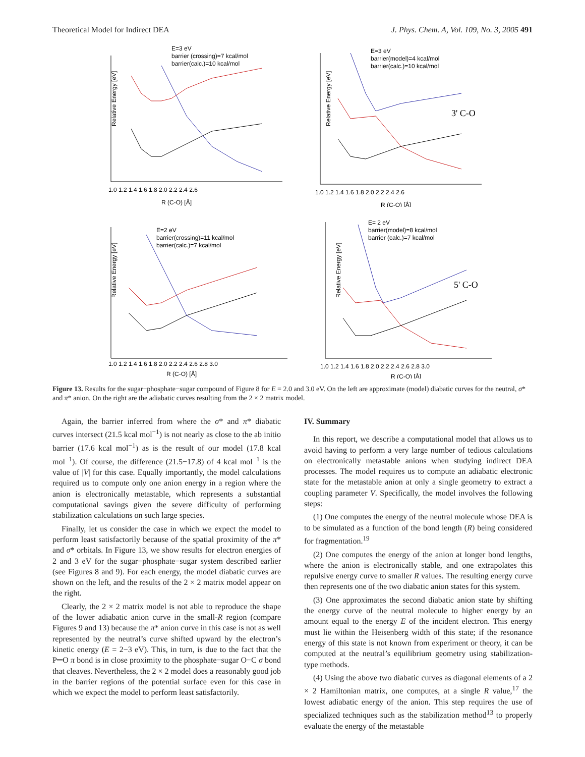Theoretical Model for Indirect DEA J. Phys. Chem. A, Vol. 109, No. 3, 2005 491
E=3 eV
barrier (crossing)=7 kcal/mol
barrier(calc.)=10 kcal/mol
Relative Energy [eV]
R (C-O) [Å]
1.0 1.2 1.4 1.6 1.8 2.0 2.2 2.4 2.6
E=3 eV
barrier(model)=4 kcal/mol
barrier(calc.)=10 kcal/mol
3' C-O
Relative Energy [eV]
R (C-O) [Å]
1.0 1.2 1.4 1.6 1.8 2.0 2.2 2.4 2.6
E=2 eV
barrier(crossing)=11 kcal/mol
barrier(calc.)=7 kcal/mol
Relative Energy [eV]
R (C-O) [Å]
1.0 1.2 1.4 1.6 1.8 2.0 2.2 2.4 2.6 2.8 3.0
E= 2 eV
barrier(model)=8 kcal/mol
barrier (calc.)=7 kcal/mol
5' C-O
Relative Energy [eV]
R (C-O) [Å]
1.0 1.2 1.4 1.6 1.8 2.0 2.2 2.4 2.6 2.8 3.0
Figure 13. Results for the sugar−phosphate−sugar compound of Figure 8 for E = 2.0 and 3.0 eV. On the left are approximate (model) diabatic curves for the neutral, σ* and π* anion. On the right are the adiabatic curves resulting from the 2 × 2 matrix model.
Again, the barrier inferred from where the σ* and π* diabatic curves intersect (21.5 kcal mol<sup>−1</sup>) is not nearly as close to the ab initio barrier (17.6 kcal mol<sup>−1</sup>) as is the result of our model (17.8 kcal mol<sup>−1</sup>). Of course, the difference (21.5−17.8) of 4 kcal mol<sup>−1</sup> is the value of |V| for this case. Equally importantly, the model calculations required us to compute only one anion energy in a region where the anion is electronically metastable, which represents a substantial computational savings given the severe difficulty of performing stabilization calculations on such large species.
Finally, let us consider the case in which we expect the model to perform least satisfactorily because of the spatial proximity of the π* and σ* orbitals. In Figure 13, we show results for electron energies of 2 and 3 eV for the sugar−phosphate−sugar system described earlier (see Figures 8 and 9). For each energy, the model diabatic curves are shown on the left, and the results of the 2 × 2 matrix model appear on the right.
Clearly, the 2 × 2 matrix model is not able to reproduce the shape of the lower adiabatic anion curve in the small-R region (compare Figures 9 and 13) because the π* anion curve in this case is not as well represented by the neutral’s curve shifted upward by the electron’s kinetic energy (E = 2−3 eV). This, in turn, is due to the fact that the P═O π bond is in close proximity to the phosphate−sugar O−C σ bond that cleaves. Nevertheless, the 2 × 2 model does a reasonably good job in the barrier regions of the potential surface even for this case in which we expect the model to perform least satisfactorily.
IV. Summary
In this report, we describe a computational model that allows us to avoid having to perform a very large number of tedious calculations on electronically metastable anions when studying indirect DEA processes. The model requires us to compute an adiabatic electronic state for the metastable anion at only a single geometry to extract a coupling parameter V. Specifically, the model involves the following steps:
(1) One computes the energy of the neutral molecule whose DEA is to be simulated as a function of the bond length (R) being considered for fragmentation.<sup>19</sup>
(2) One computes the energy of the anion at longer bond lengths, where the anion is electronically stable, and one extrapolates this repulsive energy curve to smaller R values. The resulting energy curve then represents one of the two diabatic anion states for this system.
(3) One approximates the second diabatic anion state by shifting the energy curve of the neutral molecule to higher energy by an amount equal to the energy E of the incident electron. This energy must lie within the Heisenberg width of this state; if the resonance energy of this state is not known from experiment or theory, it can be computed at the neutral’s equilibrium geometry using stabilization-type methods.
(4) Using the above two diabatic curves as diagonal elements of a 2 × 2 Hamiltonian matrix, one computes, at a single R value,<sup>17</sup> the lowest adiabatic energy of the anion. This step requires the use of specialized techniques such as the stabilization method<sup>13</sup> to properly evaluate the energy of the metastable